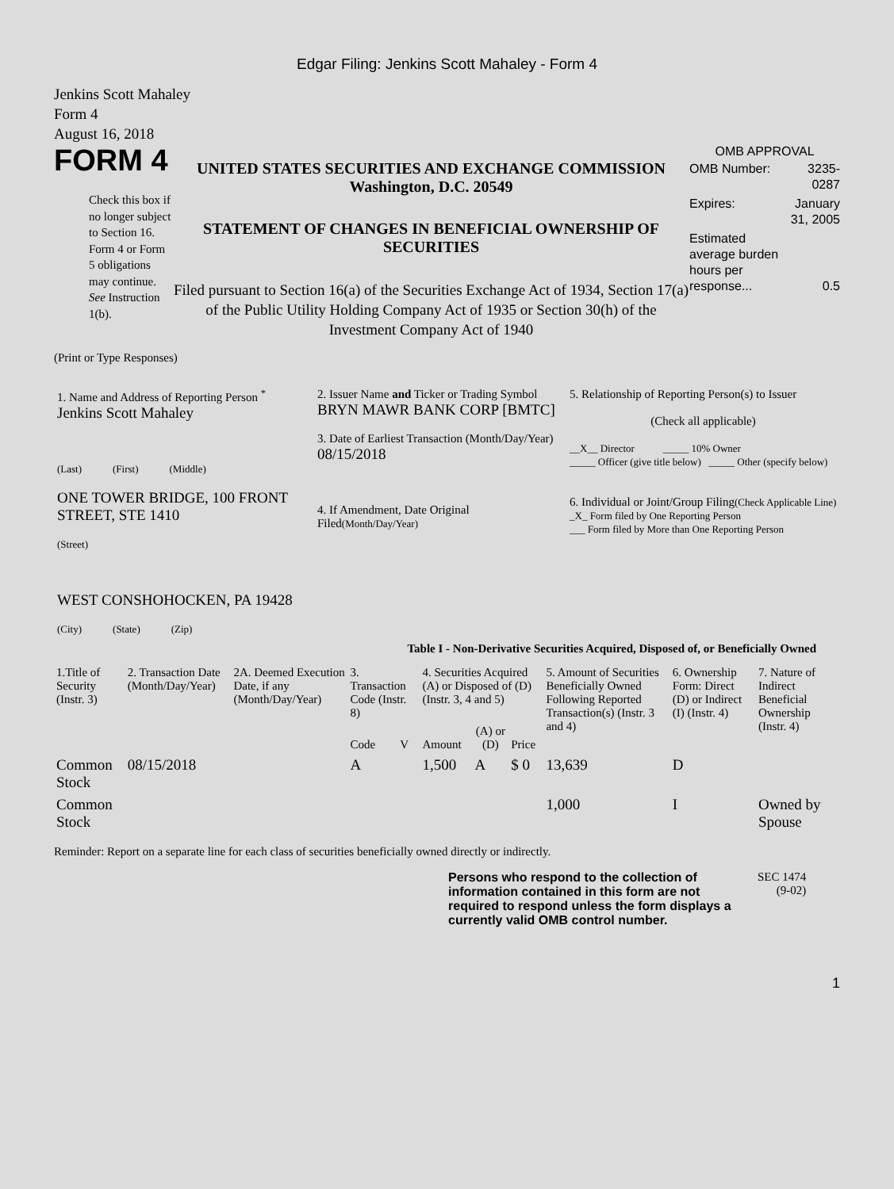Edgar Filing: Jenkins Scott Mahaley - Form 4
Jenkins Scott Mahaley
Form 4
August 16, 2018
FORM 4
Check this box if no longer subject to Section 16. Form 4 or Form 5 obligations may continue. See Instruction 1(b).
UNITED STATES SECURITIES AND EXCHANGE COMMISSION
Washington, D.C. 20549
STATEMENT OF CHANGES IN BENEFICIAL OWNERSHIP OF SECURITIES
Filed pursuant to Section 16(a) of the Securities Exchange Act of 1934, Section 17(a) of the Public Utility Holding Company Act of 1935 or Section 30(h) of the Investment Company Act of 1940
OMB APPROVAL
| OMB Number: | 3235-0287 |
| Expires: | January 31, 2005 |
| Estimated average burden hours per response... | 0.5 |
(Print or Type Responses)
| 1. Name and Address of Reporting Person <sup>*</sup> Jenkins Scott Mahaley (Last) (First) (Middle) ONE TOWER BRIDGE, 100 FRONT STREET, STE 1410 (Street) WEST CONSHOHOCKEN, PA 19428 (City) (State) (Zip) | 2. Issuer Name and Ticker or Trading Symbol BRYN MAWR BANK CORP [BMTC] 3. Date of Earliest Transaction (Month/Day/Year) 08/15/2018 4. If Amendment, Date Original Filed (Month/Day/Year) | 5. Relationship of Reporting Person(s) to Issuer (Check all applicable) __X__ Director _____ 10% Owner _____ Officer (give title below) _____ Other (specify below) 6. Individual or Joint/Group Filing (Check Applicable Line) _X_ Form filed by One Reporting Person ___ Form filed by More than One Reporting Person |
Table I - Non-Derivative Securities Acquired, Disposed of, or Beneficially Owned
| 1.Title of Security (Instr. 3) | 2. Transaction Date (Month/Day/Year) | 2A. Deemed Execution Date, if any (Month/Day/Year) | 3. Transaction Code (Instr. 8) | | 4. Securities Acquired (A) or Disposed of (D) (Instr. 3, 4 and 5) | | | 5. Amount of Securities Beneficially Owned Following Reported Transaction(s) (Instr. 3 and 4) | 6. Ownership Form: Direct (D) or Indirect (I) (Instr. 4) | 7. Nature of Indirect Beneficial Ownership (Instr. 4) |
| --- | --- | --- | --- | --- | --- | --- | --- | --- | --- | --- |
| | | | Code | V | Amount | (A) or (D) | Price | | | |
| Common Stock | 08/15/2018 | | A | | 1,500 | A | $ 0 | 13,639 | D | |
| Common Stock | | | | | | | | 1,000 | I | Owned by Spouse |
Reminder: Report on a separate line for each class of securities beneficially owned directly or indirectly.
Persons who respond to the collection of information contained in this form are not required to respond unless the form displays a currently valid OMB control number.
SEC 1474
(9-02)
1